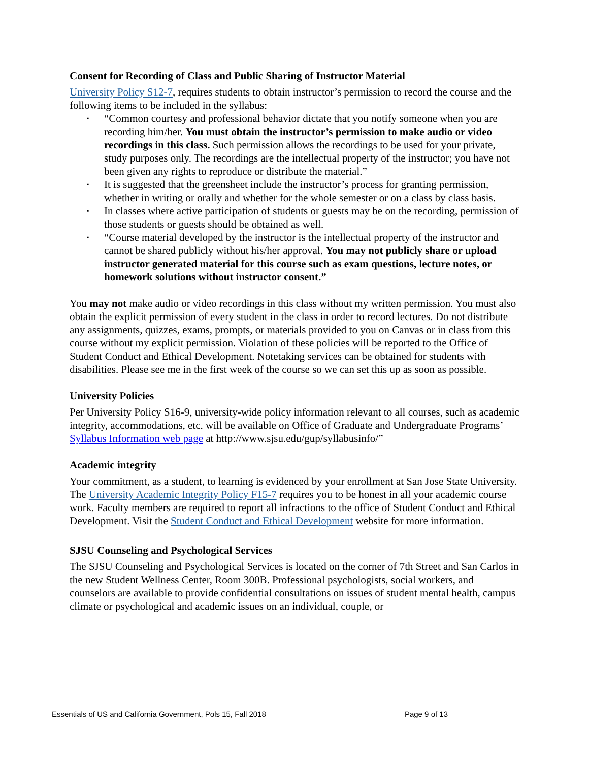Consent for Recording of Class and Public Sharing of Instructor Material
University Policy S12-7, requires students to obtain instructor’s permission to record the course and the following items to be included in the syllabus:
▪ “Common courtesy and professional behavior dictate that you notify someone when you are recording him/her. You must obtain the instructor’s permission to make audio or video recordings in this class. Such permission allows the recordings to be used for your private, study purposes only. The recordings are the intellectual property of the instructor; you have not been given any rights to reproduce or distribute the material.”
▪ It is suggested that the greensheet include the instructor’s process for granting permission, whether in writing or orally and whether for the whole semester or on a class by class basis.
▪ In classes where active participation of students or guests may be on the recording, permission of those students or guests should be obtained as well.
▪ “Course material developed by the instructor is the intellectual property of the instructor and cannot be shared publicly without his/her approval. You may not publicly share or upload instructor generated material for this course such as exam questions, lecture notes, or homework solutions without instructor consent.”
You may not make audio or video recordings in this class without my written permission. You must also obtain the explicit permission of every student in the class in order to record lectures. Do not distribute any assignments, quizzes, exams, prompts, or materials provided to you on Canvas or in class from this course without my explicit permission. Violation of these policies will be reported to the Office of Student Conduct and Ethical Development. Notetaking services can be obtained for students with disabilities. Please see me in the first week of the course so we can set this up as soon as possible.
University Policies
Per University Policy S16-9, university-wide policy information relevant to all courses, such as academic integrity, accommodations, etc. will be available on Office of Graduate and Undergraduate Programs’ Syllabus Information web page at http://www.sjsu.edu/gup/syllabusinfo/”
Academic integrity
Your commitment, as a student, to learning is evidenced by your enrollment at San Jose State University. The University Academic Integrity Policy F15-7 requires you to be honest in all your academic course work. Faculty members are required to report all infractions to the office of Student Conduct and Ethical Development. Visit the Student Conduct and Ethical Development website for more information.
SJSU Counseling and Psychological Services
The SJSU Counseling and Psychological Services is located on the corner of 7th Street and San Carlos in the new Student Wellness Center, Room 300B. Professional psychologists, social workers, and counselors are available to provide confidential consultations on issues of student mental health, campus climate or psychological and academic issues on an individual, couple, or
Essentials of US and California Government, Pols 15, Fall 2018 Page 9 of 13